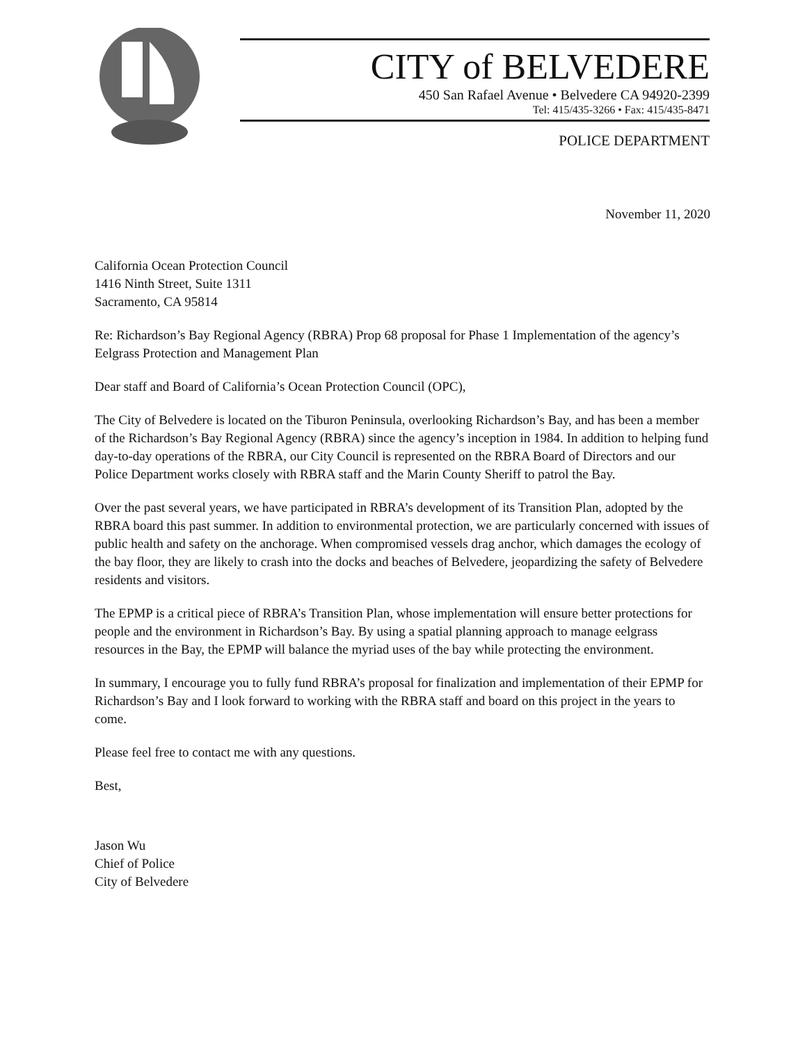CITY of BELVEDERE
450 San Rafael Avenue • Belvedere CA 94920-2399
Tel: 415/435-3266 • Fax: 415/435-8471
POLICE DEPARTMENT
November 11, 2020
California Ocean Protection Council
1416 Ninth Street, Suite 1311
Sacramento, CA 95814
Re: Richardson’s Bay Regional Agency (RBRA) Prop 68 proposal for Phase 1 Implementation of the agency’s Eelgrass Protection and Management Plan
Dear staff and Board of California’s Ocean Protection Council (OPC),
The City of Belvedere is located on the Tiburon Peninsula, overlooking Richardson’s Bay, and has been a member of the Richardson’s Bay Regional Agency (RBRA) since the agency’s inception in 1984. In addition to helping fund day-to-day operations of the RBRA, our City Council is represented on the RBRA Board of Directors and our Police Department works closely with RBRA staff and the Marin County Sheriff to patrol the Bay.
Over the past several years, we have participated in RBRA’s development of its Transition Plan, adopted by the RBRA board this past summer. In addition to environmental protection, we are particularly concerned with issues of public health and safety on the anchorage. When compromised vessels drag anchor, which damages the ecology of the bay floor, they are likely to crash into the docks and beaches of Belvedere, jeopardizing the safety of Belvedere residents and visitors.
The EPMP is a critical piece of RBRA’s Transition Plan, whose implementation will ensure better protections for people and the environment in Richardson’s Bay. By using a spatial planning approach to manage eelgrass resources in the Bay, the EPMP will balance the myriad uses of the bay while protecting the environment.
In summary, I encourage you to fully fund RBRA’s proposal for finalization and implementation of their EPMP for Richardson’s Bay and I look forward to working with the RBRA staff and board on this project in the years to come.
Please feel free to contact me with any questions.
Best,
Jason Wu
Chief of Police
City of Belvedere